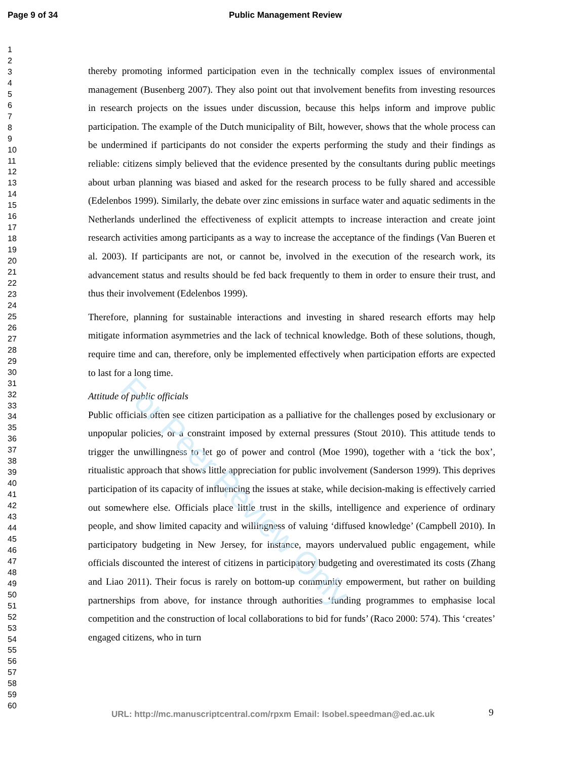Page 9 of 34 Public Management Review
1
2
3
4
5
6
7
8
9
10
11
12
13
14
15
16
17
18
19
20
21
22
23
24
25
26
27
28
29
30
31
32
33
34
35
36
37
38
39
40
41
42
43
44
45
46
47
48
49
50
51
52
53
54
55
56
57
58
59
60
thereby promoting informed participation even in the technically complex issues of environmental management (Busenberg 2007). They also point out that involvement benefits from investing resources in research projects on the issues under discussion, because this helps inform and improve public participation. The example of the Dutch municipality of Bilt, however, shows that the whole process can be undermined if participants do not consider the experts performing the study and their findings as reliable: citizens simply believed that the evidence presented by the consultants during public meetings about urban planning was biased and asked for the research process to be fully shared and accessible (Edelenbos 1999). Similarly, the debate over zinc emissions in surface water and aquatic sediments in the Netherlands underlined the effectiveness of explicit attempts to increase interaction and create joint research activities among participants as a way to increase the acceptance of the findings (Van Bueren et al. 2003). If participants are not, or cannot be, involved in the execution of the research work, its advancement status and results should be fed back frequently to them in order to ensure their trust, and thus their involvement (Edelenbos 1999).
Therefore, planning for sustainable interactions and investing in shared research efforts may help mitigate information asymmetries and the lack of technical knowledge. Both of these solutions, though, require time and can, therefore, only be implemented effectively when participation efforts are expected to last for a long time.
Attitude of public officials
Public officials often see citizen participation as a palliative for the challenges posed by exclusionary or unpopular policies, or a constraint imposed by external pressures (Stout 2010). This attitude tends to trigger the unwillingness to let go of power and control (Moe 1990), together with a ‘tick the box’, ritualistic approach that shows little appreciation for public involvement (Sanderson 1999). This deprives participation of its capacity of influencing the issues at stake, while decision-making is effectively carried out somewhere else. Officials place little trust in the skills, intelligence and experience of ordinary people, and show limited capacity and willingness of valuing ‘diffused knowledge’ (Campbell 2010). In participatory budgeting in New Jersey, for instance, mayors undervalued public engagement, while officials discounted the interest of citizens in participatory budgeting and overestimated its costs (Zhang and Liao 2011). Their focus is rarely on bottom-up community empowerment, but rather on building partnerships from above, for instance through authorities ‘funding programmes to emphasise local competition and the construction of local collaborations to bid for funds’ (Raco 2000: 574). This ‘creates’ engaged citizens, who in turn
For Peer Review Only
URL: http://mc.manuscriptcentral.com/rpxm Email: Isobel.speedman@ed.ac.uk
9